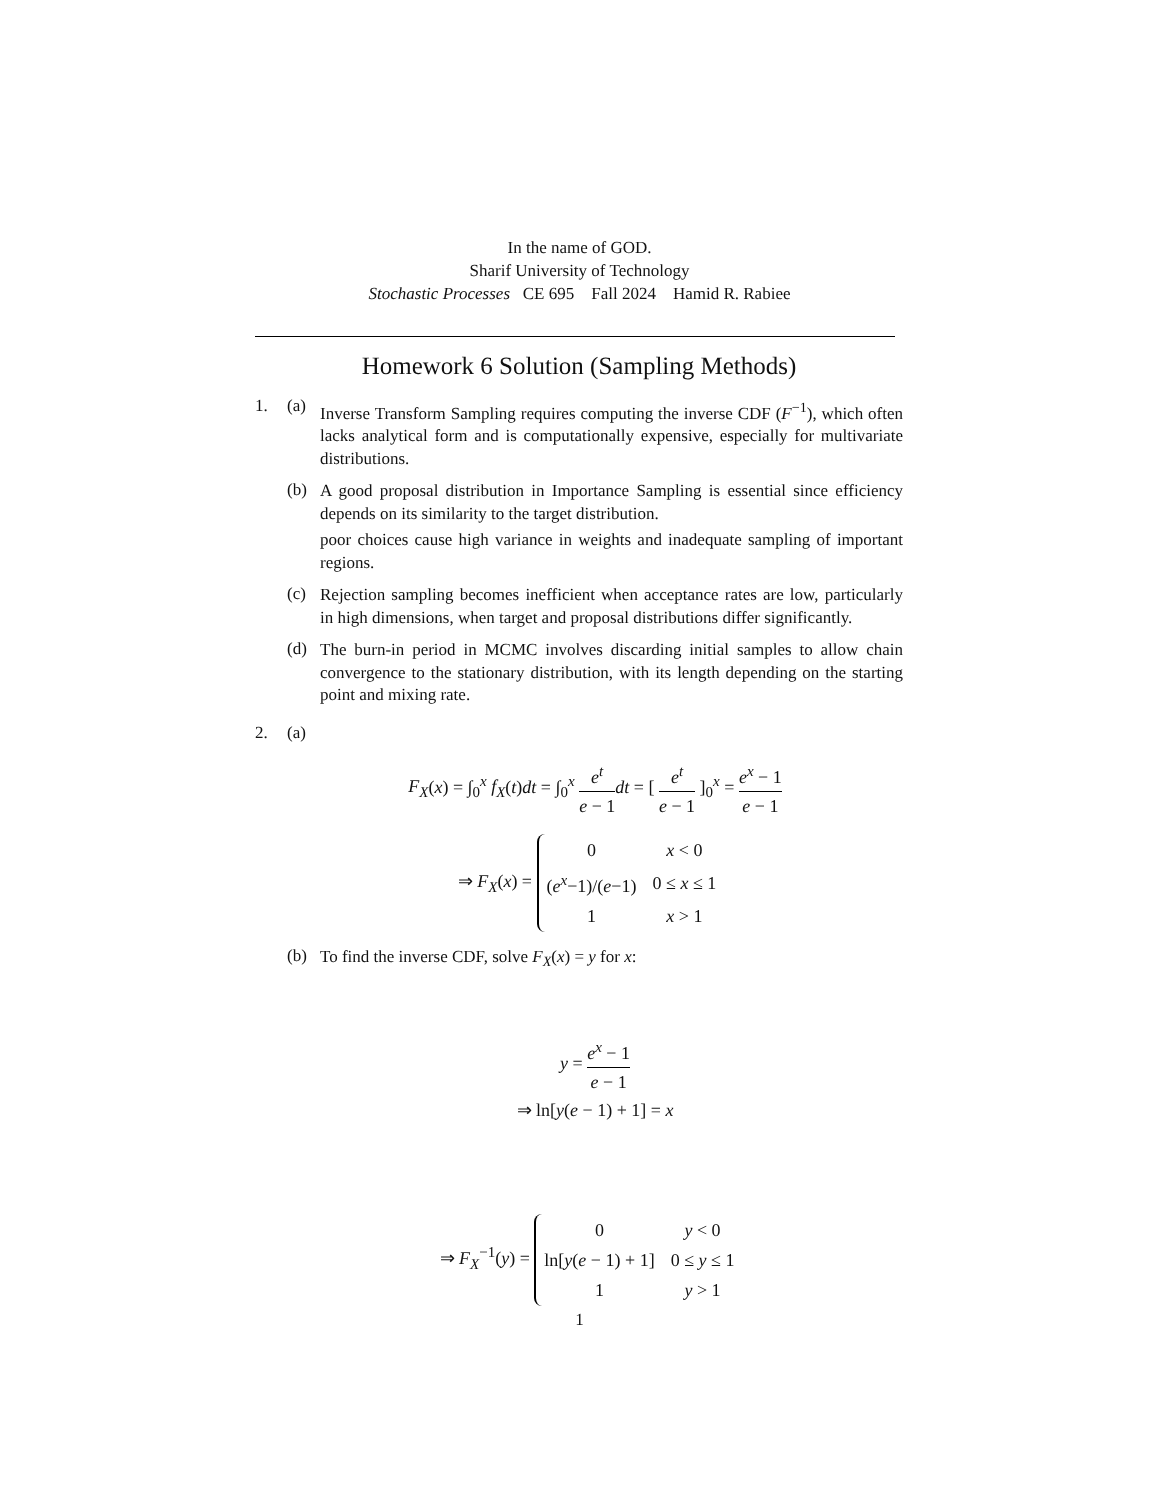In the name of GOD.
Sharif University of Technology
Stochastic Processes CE 695 Fall 2024 Hamid R. Rabiee
Homework 6 Solution (Sampling Methods)
1. (a)
Inverse Transform Sampling requires computing the inverse CDF (F<sup>−1</sup>), which often lacks analytical form and is computationally expensive, especially for multivariate distributions.
(b)
A good proposal distribution in Importance Sampling is essential since efficiency depends on its similarity to the target distribution.
poor choices cause high variance in weights and inadequate sampling of important regions.
(c)
Rejection sampling becomes inefficient when acceptance rates are low, particularly in high dimensions, when target and proposal distributions differ significantly.
(d)
The burn-in period in MCMC involves discarding initial samples to allow chain convergence to the stationary distribution, with its length depending on the starting point and mixing rate.
2. (a)
F<sub>X</sub>(x) = ∫<sub>0</sub><sup>x</sup> f<sub>X</sub>(t)dt = ∫<sub>0</sub><sup>x</sup> e<sup>t</sup> e − 1 dt = [ e<sup>t</sup> e − 1 ]<sub>0</sub><sup>x</sup> = e<sup>x</sup> − 1 e − 1
⇒ F<sub>X</sub>(x) =
| 0 | x < 0 |
| ( e<sup>x</sup> −1)/( e −1) | 0 ≤ x ≤ 1 |
| 1 | x > 1 |
(b)
To find the inverse CDF, solve F<sub>X</sub>(x) = y for x:
y = e<sup>x</sup> − 1 e − 1
⇒ ln[y(e − 1) + 1] = x
⇒ F<sub>X</sub><sup>−1</sup>(y) =
| 0 | y < 0 |
| ln[ y ( e − 1) + 1] | 0 ≤ y ≤ 1 |
| 1 | y > 1 |
1